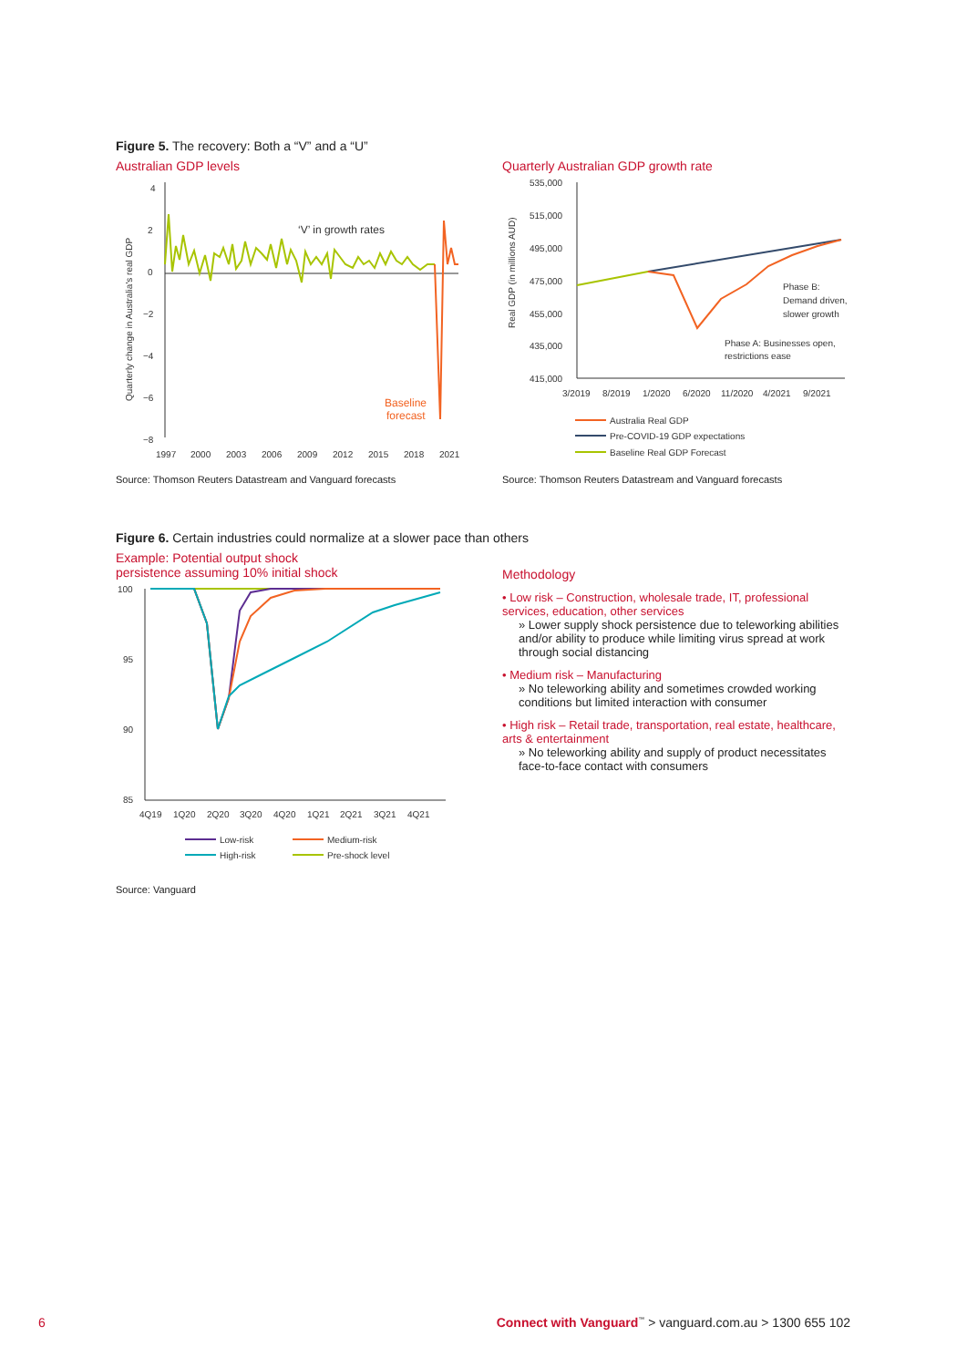Figure 5. The recovery: Both a “V” and a “U”
Australian GDP levels
4
2
0
−2
−4
−6
−8
1997
2000
2003
2006
2009
2012
2015
2018
2021
‘V’ in growth rates
Baseline
forecast
Quarterly change in Australia's real GDP
Source: Thomson Reuters Datastream and Vanguard forecasts
Quarterly Australian GDP growth rate
535,000
515,000
495,000
475,000
455,000
435,000
415,000
3/2019
8/2019
1/2020
6/2020
11/2020
4/2021
9/2021
Phase B:
Demand driven,
slower growth
Phase A: Businesses open,
restrictions ease
Australia Real GDP
Pre-COVID-19 GDP expectations
Baseline Real GDP Forecast
Real GDP (in millions AUD)
Source: Thomson Reuters Datastream and Vanguard forecasts
Figure 6. Certain industries could normalize at a slower pace than others
Example: Potential output shock
persistence assuming 10% initial shock
100
95
90
85
4Q19
1Q20
2Q20
3Q20
4Q20
1Q21
2Q21
3Q21
4Q21
Low-risk
Medium-risk
High-risk
Pre-shock level
Source: Vanguard
Methodology
• Low risk – Construction, wholesale trade, IT, professional services, education, other services
» Lower supply shock persistence due to teleworking abilities and/or ability to produce while limiting virus spread at work through social distancing
• Medium risk – Manufacturing
» No teleworking ability and sometimes crowded working conditions but limited interaction with consumer
• High risk – Retail trade, transportation, real estate, healthcare, arts & entertainment
» No teleworking ability and supply of product necessitates face-to-face contact with consumers
6
Connect with Vanguard<sup>™</sup> > vanguard.com.au > 1300 655 102